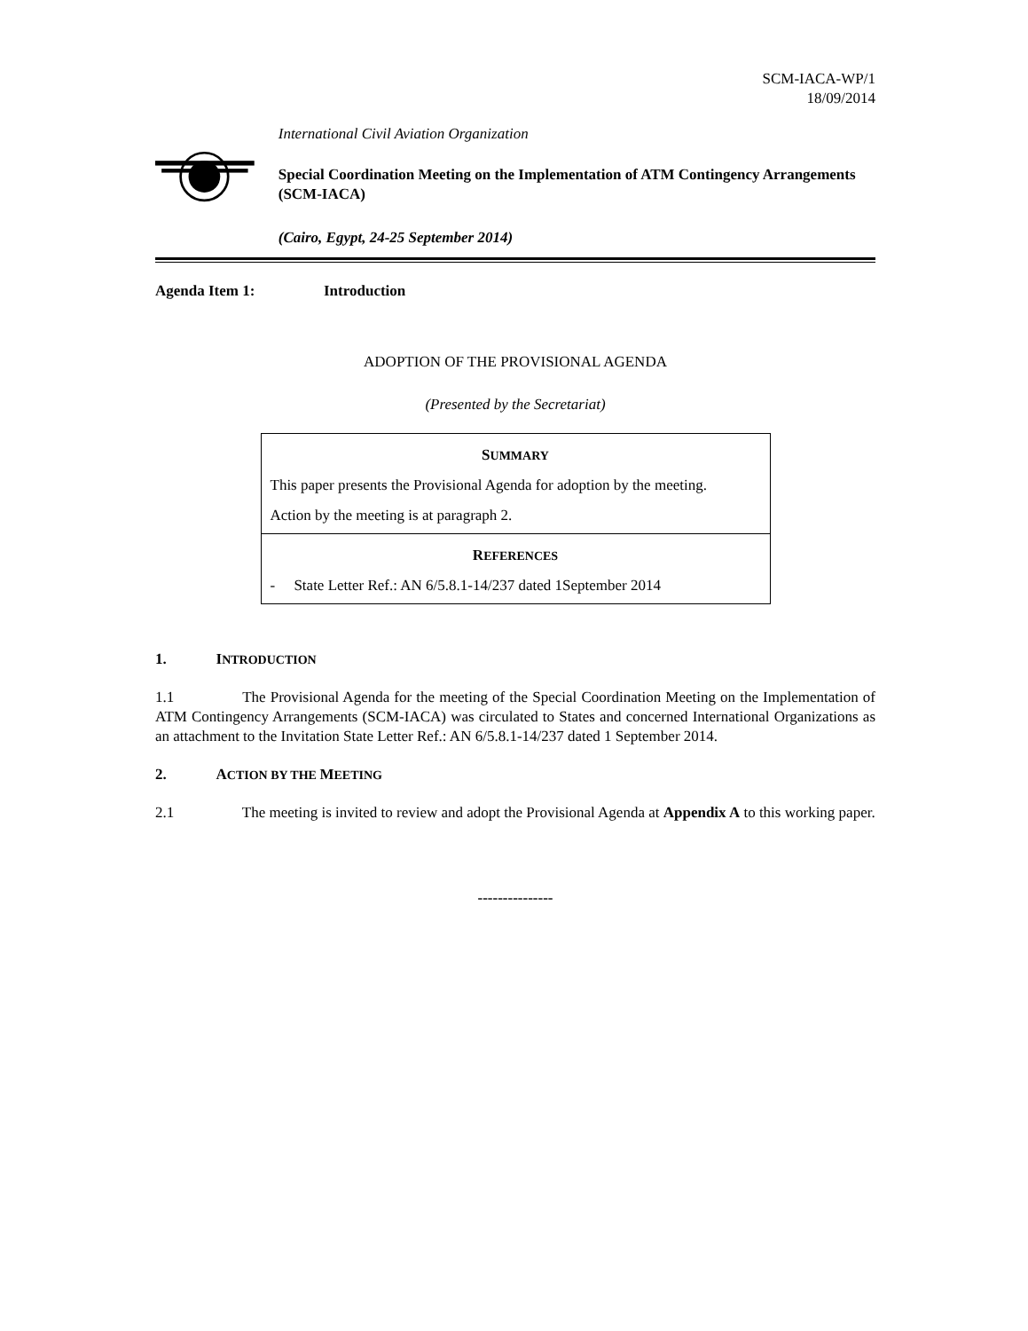SCM-IACA-WP/1
18/09/2014
International Civil Aviation Organization
Special Coordination Meeting on the Implementation of ATM Contingency Arrangements (SCM-IACA)
(Cairo, Egypt, 24-25 September 2014)
Agenda Item 1: Introduction
ADOPTION OF THE PROVISIONAL AGENDA
(Presented by the Secretariat)
SUMMARY
This paper presents the Provisional Agenda for adoption by the meeting.
Action by the meeting is at paragraph 2.
REFERENCES
- State Letter Ref.: AN 6/5.8.1-14/237 dated 1September 2014
1. INTRODUCTION
1.1 The Provisional Agenda for the meeting of the Special Coordination Meeting on the Implementation of ATM Contingency Arrangements (SCM-IACA) was circulated to States and concerned International Organizations as an attachment to the Invitation State Letter Ref.: AN 6/5.8.1-14/237 dated 1 September 2014.
2. ACTION BY THE MEETING
2.1 The meeting is invited to review and adopt the Provisional Agenda at Appendix A to this working paper.
---------------